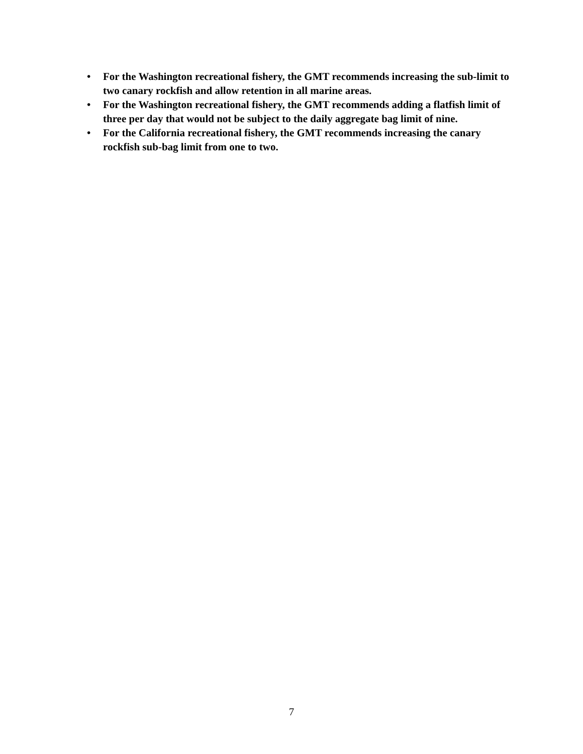• For the Washington recreational fishery, the GMT recommends increasing the sub-limit to two canary rockfish and allow retention in all marine areas.
• For the Washington recreational fishery, the GMT recommends adding a flatfish limit of three per day that would not be subject to the daily aggregate bag limit of nine.
• For the California recreational fishery, the GMT recommends increasing the canary rockfish sub-bag limit from one to two.
7